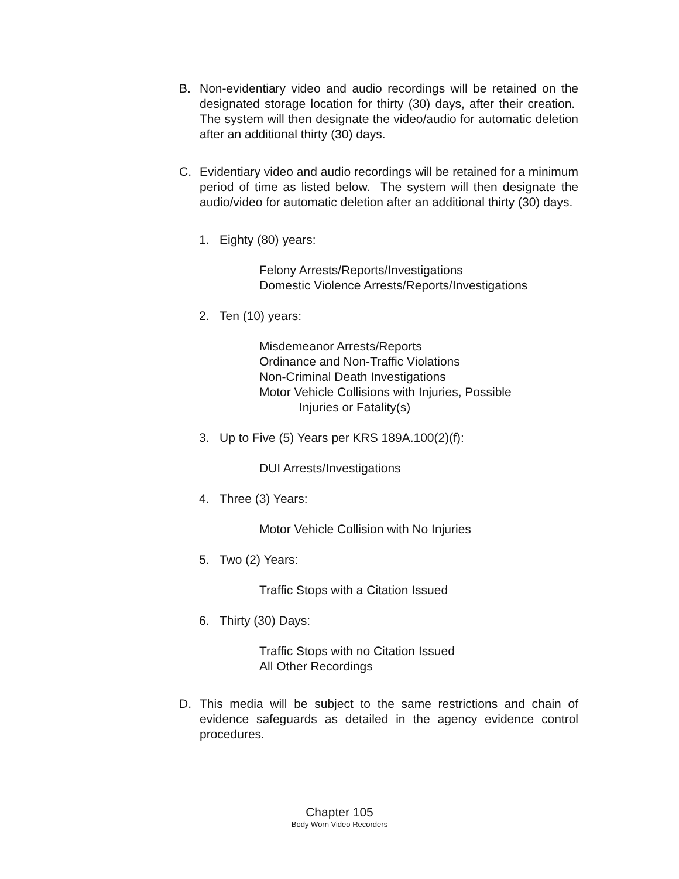B. Non-evidentiary video and audio recordings will be retained on the designated storage location for thirty (30) days, after their creation. The system will then designate the video/audio for automatic deletion after an additional thirty (30) days.
C. Evidentiary video and audio recordings will be retained for a minimum period of time as listed below. The system will then designate the audio/video for automatic deletion after an additional thirty (30) days.
1. Eighty (80) years:
Felony Arrests/Reports/Investigations
Domestic Violence Arrests/Reports/Investigations
2. Ten (10) years:
Misdemeanor Arrests/Reports
Ordinance and Non-Traffic Violations
Non-Criminal Death Investigations
Motor Vehicle Collisions with Injuries, Possible
Injuries or Fatality(s)
3. Up to Five (5) Years per KRS 189A.100(2)(f):
DUI Arrests/Investigations
4. Three (3) Years:
Motor Vehicle Collision with No Injuries
5. Two (2) Years:
Traffic Stops with a Citation Issued
6. Thirty (30) Days:
Traffic Stops with no Citation Issued
All Other Recordings
D. This media will be subject to the same restrictions and chain of evidence safeguards as detailed in the agency evidence control procedures.
Chapter 105
Body Worn Video Recorders